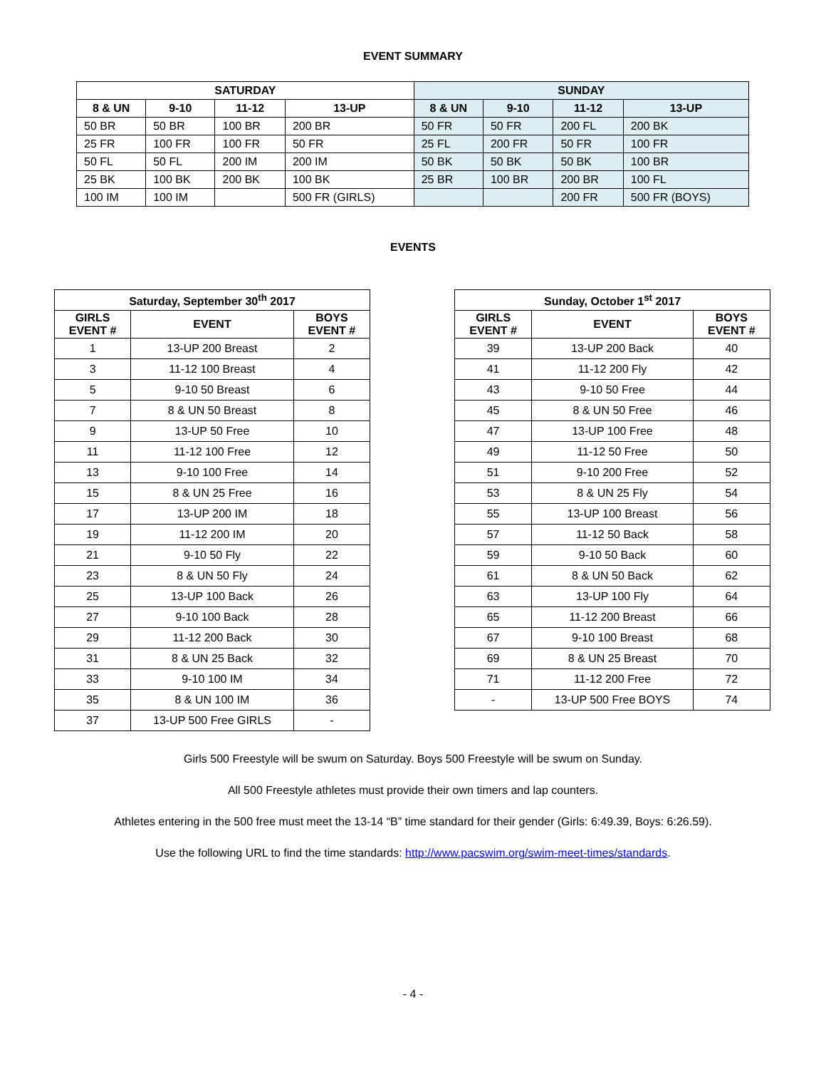EVENT SUMMARY
| SATURDAY | | | | SUNDAY | | | |
| --- | --- | --- | --- | --- | --- | --- | --- |
| 8 & UN | 9-10 | 11-12 | 13-UP | 8 & UN | 9-10 | 11-12 | 13-UP |
| 50 BR | 50 BR | 100 BR | 200 BR | 50 FR | 50 FR | 200 FL | 200 BK |
| 25 FR | 100 FR | 100 FR | 50 FR | 25 FL | 200 FR | 50 FR | 100 FR |
| 50 FL | 50 FL | 200 IM | 200 IM | 50 BK | 50 BK | 50 BK | 100 BR |
| 25 BK | 100 BK | 200 BK | 100 BK | 25 BR | 100 BR | 200 BR | 100 FL |
| 100 IM | 100 IM | | 500 FR (GIRLS) | | | 200 FR | 500 FR (BOYS) |
EVENTS
| Saturday, September 30<sup>th</sup> 2017 | | |
| --- | --- | --- |
| GIRLS EVENT # | EVENT | BOYS EVENT # |
| 1 | 13-UP 200 Breast | 2 |
| 3 | 11-12 100 Breast | 4 |
| 5 | 9-10 50 Breast | 6 |
| 7 | 8 & UN 50 Breast | 8 |
| 9 | 13-UP 50 Free | 10 |
| 11 | 11-12 100 Free | 12 |
| 13 | 9-10 100 Free | 14 |
| 15 | 8 & UN 25 Free | 16 |
| 17 | 13-UP 200 IM | 18 |
| 19 | 11-12 200 IM | 20 |
| 21 | 9-10 50 Fly | 22 |
| 23 | 8 & UN 50 Fly | 24 |
| 25 | 13-UP 100 Back | 26 |
| 27 | 9-10 100 Back | 28 |
| 29 | 11-12 200 Back | 30 |
| 31 | 8 & UN 25 Back | 32 |
| 33 | 9-10 100 IM | 34 |
| 35 | 8 & UN 100 IM | 36 |
| 37 | 13-UP 500 Free GIRLS | - |
| Sunday, October 1<sup>st</sup> 2017 | | |
| --- | --- | --- |
| GIRLS EVENT # | EVENT | BOYS EVENT # |
| 39 | 13-UP 200 Back | 40 |
| 41 | 11-12 200 Fly | 42 |
| 43 | 9-10 50 Free | 44 |
| 45 | 8 & UN 50 Free | 46 |
| 47 | 13-UP 100 Free | 48 |
| 49 | 11-12 50 Free | 50 |
| 51 | 9-10 200 Free | 52 |
| 53 | 8 & UN 25 Fly | 54 |
| 55 | 13-UP 100 Breast | 56 |
| 57 | 11-12 50 Back | 58 |
| 59 | 9-10 50 Back | 60 |
| 61 | 8 & UN 50 Back | 62 |
| 63 | 13-UP 100 Fly | 64 |
| 65 | 11-12 200 Breast | 66 |
| 67 | 9-10 100 Breast | 68 |
| 69 | 8 & UN 25 Breast | 70 |
| 71 | 11-12 200 Free | 72 |
| - | 13-UP 500 Free BOYS | 74 |
Girls 500 Freestyle will be swum on Saturday. Boys 500 Freestyle will be swum on Sunday.
All 500 Freestyle athletes must provide their own timers and lap counters.
Athletes entering in the 500 free must meet the 13-14 “B” time standard for their gender (Girls: 6:49.39, Boys: 6:26.59).
Use the following URL to find the time standards: http://www.pacswim.org/swim-meet-times/standards.
- 4 -